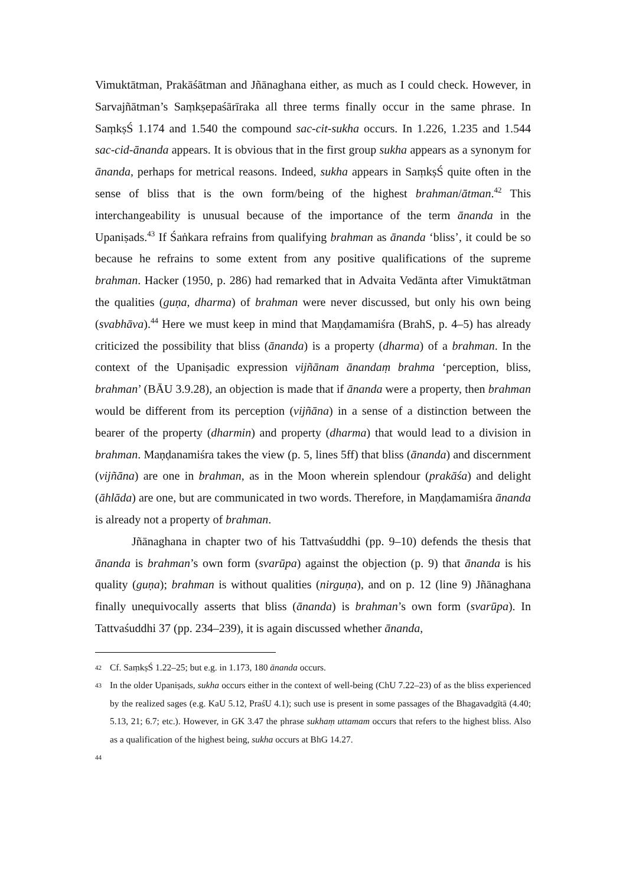Vimuktātman, Prakāśātman and Jñānaghana either, as much as I could check. However, in Sarvajñātman’s Saṃkṣepaśārīraka all three terms finally occur in the same phrase. In SaṃkṣŚ 1.174 and 1.540 the compound sac-cit-sukha occurs. In 1.226, 1.235 and 1.544 sac-cid-ānanda appears. It is obvious that in the first group sukha appears as a synonym for ānanda, perhaps for metrical reasons. Indeed, sukha appears in SaṃkṣŚ quite often in the sense of bliss that is the own form/being of the highest brahman/ātman.<sup>42</sup> This interchangeability is unusual because of the importance of the term ānanda in the Upaniṣads.<sup>43</sup> If Śaṅkara refrains from qualifying brahman as ānanda ‘bliss’, it could be so because he refrains to some extent from any positive qualifications of the supreme brahman. Hacker (1950, p. 286) had remarked that in Advaita Vedānta after Vimuktātman the qualities (guṇa, dharma) of brahman were never discussed, but only his own being (svabhāva).<sup>44</sup> Here we must keep in mind that Maṇḍamamiśra (BrahS, p. 4–5) has already criticized the possibility that bliss (ānanda) is a property (dharma) of a brahman. In the context of the Upaniṣadic expression vijñānam ānandaṃ brahma ‘perception, bliss, brahman’ (BĀU 3.9.28), an objection is made that if ānanda were a property, then brahman would be different from its perception (vijñāna) in a sense of a distinction between the bearer of the property (dharmin) and property (dharma) that would lead to a division in brahman. Maṇḍanamiśra takes the view (p. 5, lines 5ff) that bliss (ānanda) and discernment (vijñāna) are one in brahman, as in the Moon wherein splendour (prakāśa) and delight (āhlāda) are one, but are communicated in two words. Therefore, in Maṇḍamamiśra ānanda is already not a property of brahman.
Jñānaghana in chapter two of his Tattvaśuddhi (pp. 9–10) defends the thesis that ānanda is brahman’s own form (svarūpa) against the objection (p. 9) that ānanda is his quality (guṇa); brahman is without qualities (nirguṇa), and on p. 12 (line 9) Jñānaghana finally unequivocally asserts that bliss (ānanda) is brahman’s own form (svarūpa). In Tattvaśuddhi 37 (pp. 234–239), it is again discussed whether ānanda,
42
Cf. SaṃkṣŚ 1.22–25; but e.g. in 1.173, 180 ānanda occurs.
43
In the older Upaniṣads, sukha occurs either in the context of well-being (ChU 7.22–23) of as the bliss experienced by the realized sages (e.g. KaU 5.12, PraśU 4.1); such use is present in some passages of the Bhagavadgītā (4.40; 5.13, 21; 6.7; etc.). However, in GK 3.47 the phrase sukhaṃ uttamam occurs that refers to the highest bliss. Also as a qualification of the highest being, sukha occurs at BhG 14.27.
44